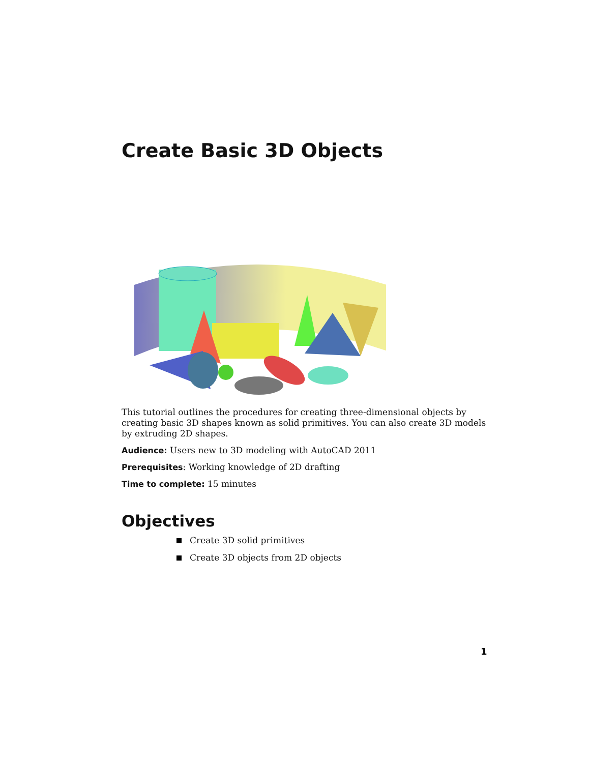Create Basic 3D Objects
This tutorial outlines the procedures for creating three-dimensional objects by creating basic 3D shapes known as solid primitives. You can also create 3D models by extruding 2D shapes.
Audience: Users new to 3D modeling with AutoCAD 2011
Prerequisites: Working knowledge of 2D drafting
Time to complete: 15 minutes
Objectives
Create 3D solid primitives
Create 3D objects from 2D objects
1